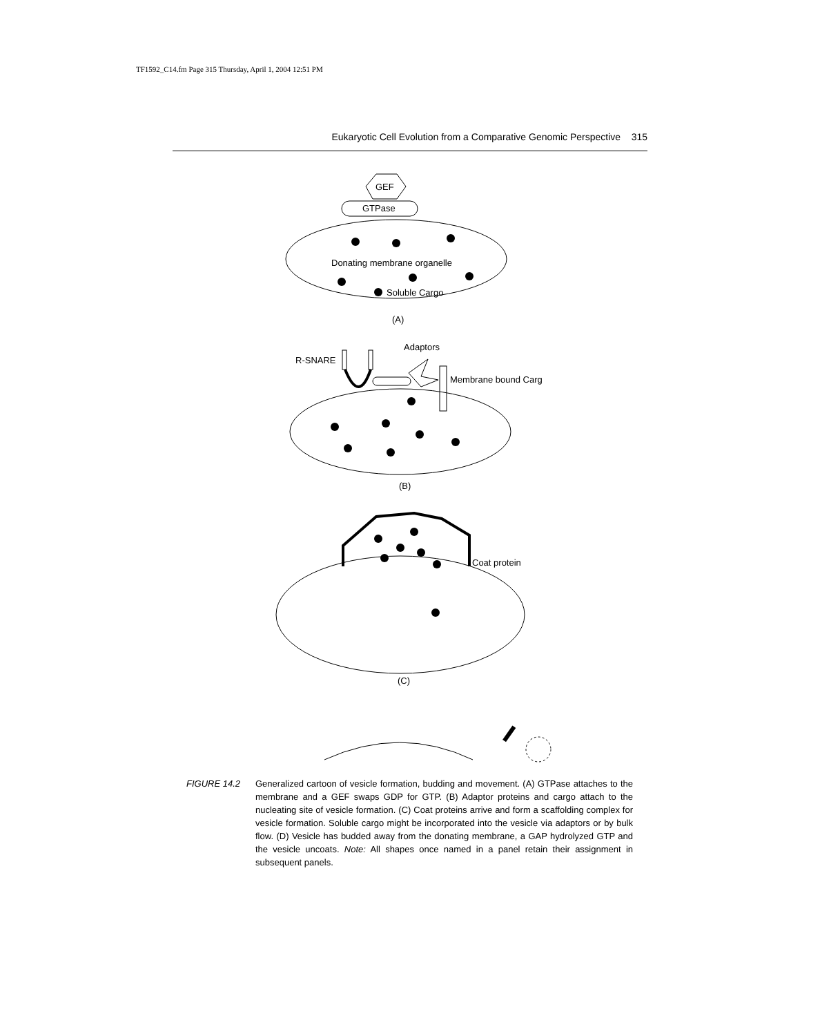TF1592_C14.fm Page 315 Thursday, April 1, 2004 12:51 PM
Eukaryotic Cell Evolution from a Comparative Genomic Perspective 315
GEF
GTPase
Donating membrane organelle
Soluble Cargo
(A)
Adaptors
R-SNARE
Membrane bound Carg
(B)
Coat protein
(C)
FIGURE 14.2 Generalized cartoon of vesicle formation, budding and movement. (A) GTPase attaches to the membrane and a GEF swaps GDP for GTP. (B) Adaptor proteins and cargo attach to the nucleating site of vesicle formation. (C) Coat proteins arrive and form a scaffolding complex for vesicle formation. Soluble cargo might be incorporated into the vesicle via adaptors or by bulk flow. (D) Vesicle has budded away from the donating membrane, a GAP hydrolyzed GTP and the vesicle uncoats. Note: All shapes once named in a panel retain their assignment in subsequent panels.